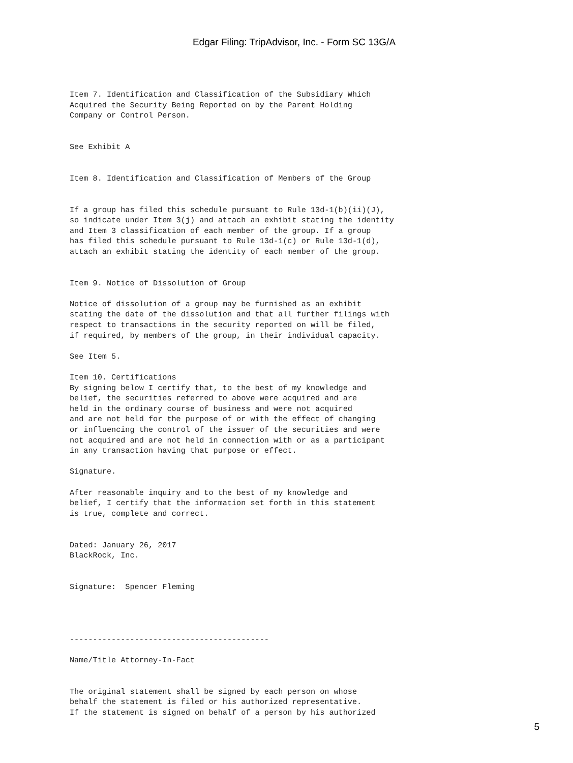Edgar Filing: TripAdvisor, Inc. - Form SC 13G/A
Item 7. Identification and Classification of the Subsidiary Which
Acquired the Security Being Reported on by the Parent Holding
Company or Control Person.


See Exhibit A


Item 8. Identification and Classification of Members of the Group


If a group has filed this schedule pursuant to Rule 13d-1(b)(ii)(J),
so indicate under Item 3(j) and attach an exhibit stating the identity
and Item 3 classification of each member of the group. If a group
has filed this schedule pursuant to Rule 13d-1(c) or Rule 13d-1(d),
attach an exhibit stating the identity of each member of the group.


Item 9. Notice of Dissolution of Group

Notice of dissolution of a group may be furnished as an exhibit
stating the date of the dissolution and that all further filings with
respect to transactions in the security reported on will be filed,
if required, by members of the group, in their individual capacity.

See Item 5.

Item 10. Certifications
By signing below I certify that, to the best of my knowledge and
belief, the securities referred to above were acquired and are
held in the ordinary course of business and were not acquired
and are not held for the purpose of or with the effect of changing
or influencing the control of the issuer of the securities and were
not acquired and are not held in connection with or as a participant
in any transaction having that purpose or effect.

Signature.

After reasonable inquiry and to the best of my knowledge and
belief, I certify that the information set forth in this statement
is true, complete and correct.


Dated: January 26, 2017
BlackRock, Inc.


Signature:  Spencer Fleming




-------------------------------------------

Name/Title Attorney-In-Fact


The original statement shall be signed by each person on whose
behalf the statement is filed or his authorized representative.
If the statement is signed on behalf of a person by his authorized
5